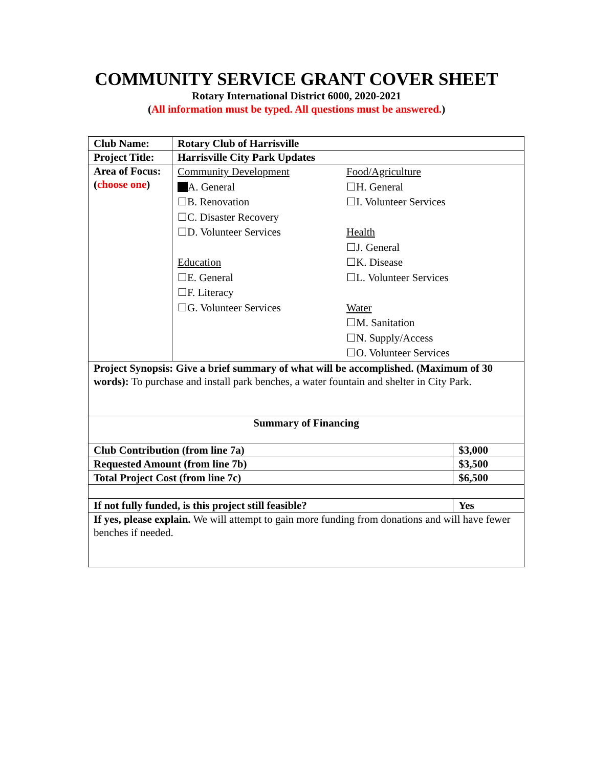COMMUNITY SERVICE GRANT COVER SHEET
Rotary International District 6000, 2020-2021
(All information must be typed. All questions must be answered.)
| Club Name: | Rotary Club of Harrisville | |
| Project Title: | Harrisville City Park Updates | |
| Area of Focus: ( choose one ) | Community Development A. General ☐B. Renovation ☐C. Disaster Recovery ☐D. Volunteer Services Education ☐E. General ☐F. Literacy ☐G. Volunteer Services Food/Agriculture ☐H. General ☐I. Volunteer Services Health ☐J. General ☐K. Disease ☐L. Volunteer Services Water ☐M. Sanitation ☐N. Supply/Access ☐O. Volunteer Services | |
| Project Synopsis: Give a brief summary of what will be accomplished. (Maximum of 30 words): To purchase and install park benches, a water fountain and shelter in City Park. | | |
| Summary of Financing | | |
| Club Contribution (from line 7a) | | $3,000 |
| Requested Amount (from line 7b) | | $3,500 |
| Total Project Cost (from line 7c) | | $6,500 |
| If not fully funded, is this project still feasible? | | Yes |
| If yes, please explain. We will attempt to gain more funding from donations and will have fewer benches if needed. | | |